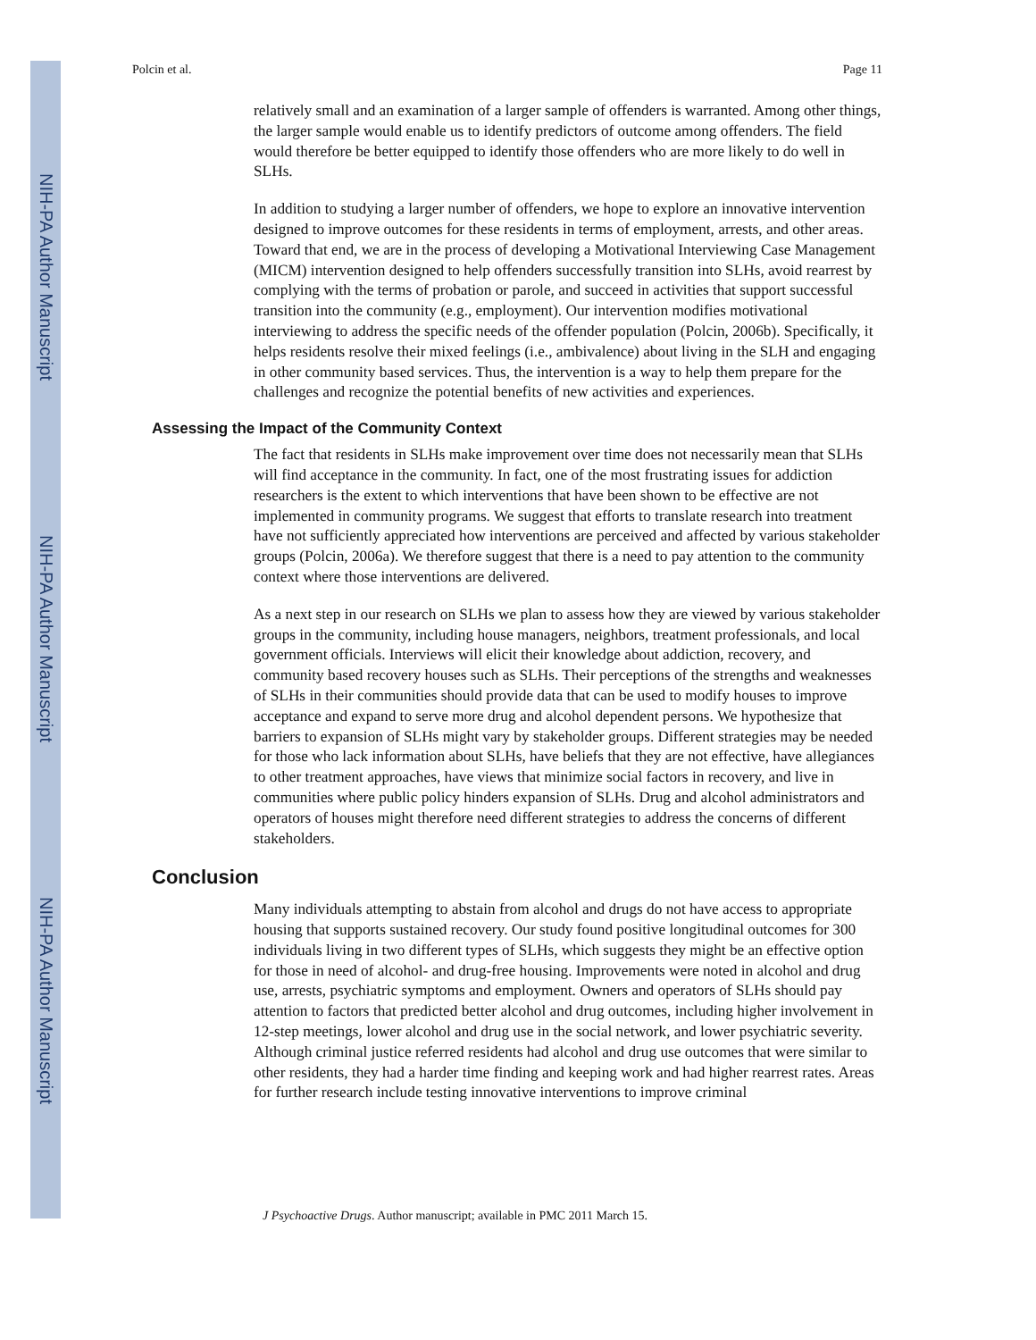NIH-PA Author Manuscript
NIH-PA Author Manuscript
NIH-PA Author Manuscript
Polcin et al. Page 11
relatively small and an examination of a larger sample of offenders is warranted. Among other things, the larger sample would enable us to identify predictors of outcome among offenders. The field would therefore be better equipped to identify those offenders who are more likely to do well in SLHs.
In addition to studying a larger number of offenders, we hope to explore an innovative intervention designed to improve outcomes for these residents in terms of employment, arrests, and other areas. Toward that end, we are in the process of developing a Motivational Interviewing Case Management (MICM) intervention designed to help offenders successfully transition into SLHs, avoid rearrest by complying with the terms of probation or parole, and succeed in activities that support successful transition into the community (e.g., employment). Our intervention modifies motivational interviewing to address the specific needs of the offender population (Polcin, 2006b). Specifically, it helps residents resolve their mixed feelings (i.e., ambivalence) about living in the SLH and engaging in other community based services. Thus, the intervention is a way to help them prepare for the challenges and recognize the potential benefits of new activities and experiences.
Assessing the Impact of the Community Context
The fact that residents in SLHs make improvement over time does not necessarily mean that SLHs will find acceptance in the community. In fact, one of the most frustrating issues for addiction researchers is the extent to which interventions that have been shown to be effective are not implemented in community programs. We suggest that efforts to translate research into treatment have not sufficiently appreciated how interventions are perceived and affected by various stakeholder groups (Polcin, 2006a). We therefore suggest that there is a need to pay attention to the community context where those interventions are delivered.
As a next step in our research on SLHs we plan to assess how they are viewed by various stakeholder groups in the community, including house managers, neighbors, treatment professionals, and local government officials. Interviews will elicit their knowledge about addiction, recovery, and community based recovery houses such as SLHs. Their perceptions of the strengths and weaknesses of SLHs in their communities should provide data that can be used to modify houses to improve acceptance and expand to serve more drug and alcohol dependent persons. We hypothesize that barriers to expansion of SLHs might vary by stakeholder groups. Different strategies may be needed for those who lack information about SLHs, have beliefs that they are not effective, have allegiances to other treatment approaches, have views that minimize social factors in recovery, and live in communities where public policy hinders expansion of SLHs. Drug and alcohol administrators and operators of houses might therefore need different strategies to address the concerns of different stakeholders.
Conclusion
Many individuals attempting to abstain from alcohol and drugs do not have access to appropriate housing that supports sustained recovery. Our study found positive longitudinal outcomes for 300 individuals living in two different types of SLHs, which suggests they might be an effective option for those in need of alcohol- and drug-free housing. Improvements were noted in alcohol and drug use, arrests, psychiatric symptoms and employment. Owners and operators of SLHs should pay attention to factors that predicted better alcohol and drug outcomes, including higher involvement in 12-step meetings, lower alcohol and drug use in the social network, and lower psychiatric severity. Although criminal justice referred residents had alcohol and drug use outcomes that were similar to other residents, they had a harder time finding and keeping work and had higher rearrest rates. Areas for further research include testing innovative interventions to improve criminal
J Psychoactive Drugs. Author manuscript; available in PMC 2011 March 15.